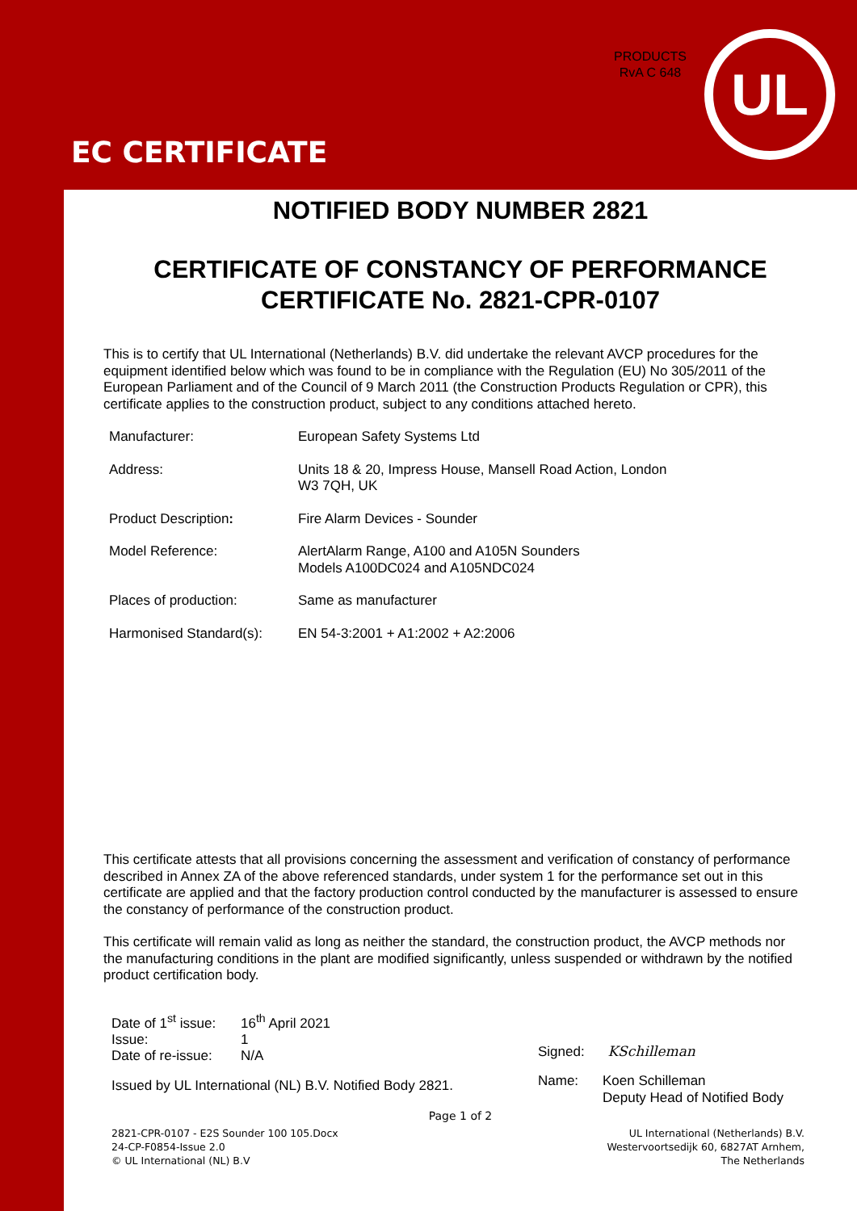PRODUCTS
RvA C 648
UL
EC CERTIFICATE
NOTIFIED BODY NUMBER 2821
CERTIFICATE OF CONSTANCY OF PERFORMANCE
CERTIFICATE No. 2821-CPR-0107
This is to certify that UL International (Netherlands) B.V. did undertake the relevant AVCP procedures for the equipment identified below which was found to be in compliance with the Regulation (EU) No 305/2011 of the European Parliament and of the Council of 9 March 2011 (the Construction Products Regulation or CPR), this certificate applies to the construction product, subject to any conditions attached hereto.
| Manufacturer: | European Safety Systems Ltd |
| Address: | Units 18 & 20, Impress House, Mansell Road Action, London W3 7QH, UK |
| Product Description : | Fire Alarm Devices - Sounder |
| Model Reference: | AlertAlarm Range, A100 and A105N Sounders Models A100DC024 and A105NDC024 |
| Places of production: | Same as manufacturer |
| Harmonised Standard(s): | EN 54-3:2001 + A1:2002 + A2:2006 |
This certificate attests that all provisions concerning the assessment and verification of constancy of performance described in Annex ZA of the above referenced standards, under system 1 for the performance set out in this certificate are applied and that the factory production control conducted by the manufacturer is assessed to ensure the constancy of performance of the construction product.
This certificate will remain valid as long as neither the standard, the construction product, the AVCP methods nor the manufacturing conditions in the plant are modified significantly, unless suspended or withdrawn by the notified product certification body.
| Date of 1<sup>st</sup> issue: | 16<sup>th</sup> April 2021 |
| Issue: | 1 |
| Date of re-issue: | N/A |
Issued by UL International (NL) B.V. Notified Body 2821.
Signed: KSchilleman
Name: Koen Schilleman
Deputy Head of Notified Body
Page 1 of 2
2821-CPR-0107 - E2S Sounder 100 105.Docx
24-CP-F0854-Issue 2.0
© UL International (NL) B.V
UL International (Netherlands) B.V.
Westervoortsedijk 60, 6827AT Arnhem,
The Netherlands